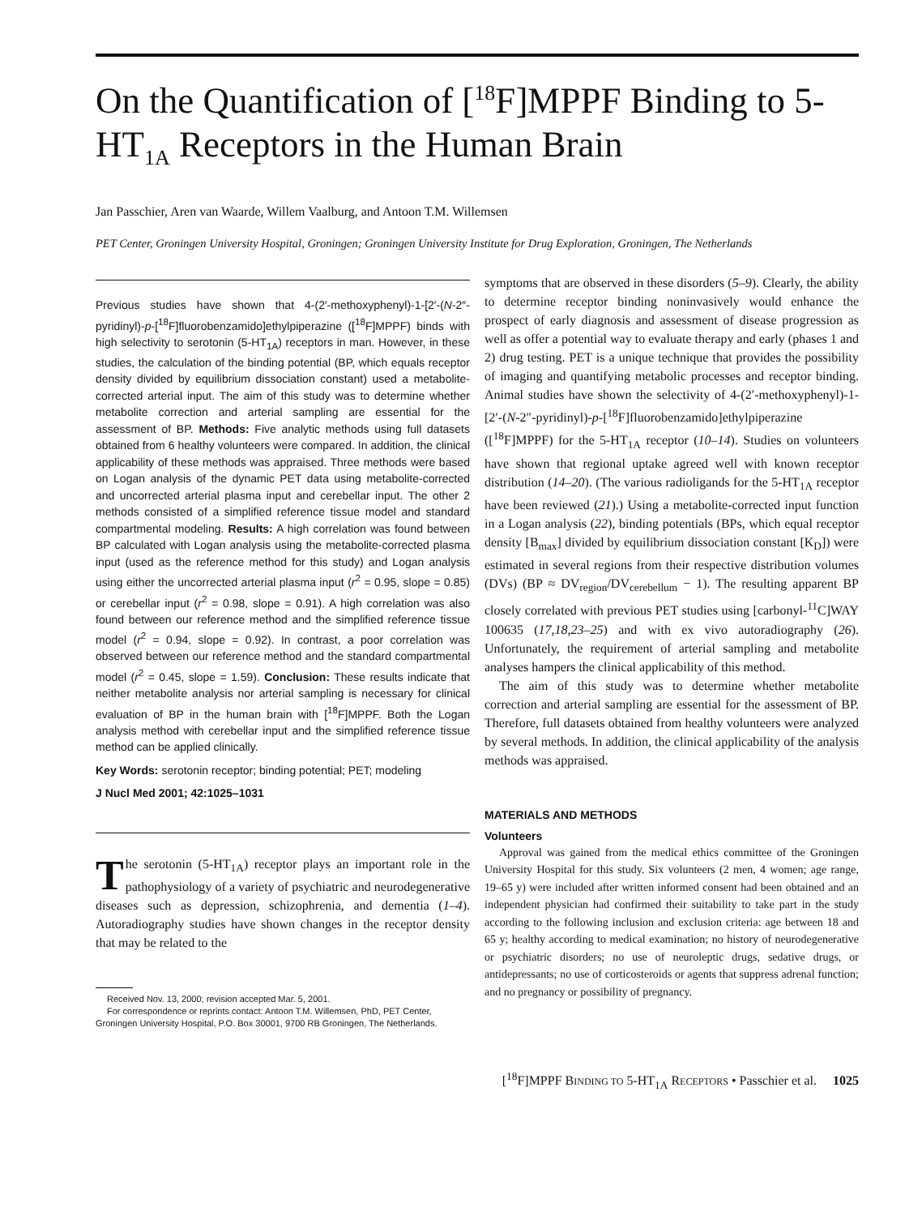On the Quantification of [<sup>18</sup>F]MPPF Binding to 5-HT<sub>1A</sub> Receptors in the Human Brain
Jan Passchier, Aren van Waarde, Willem Vaalburg, and Antoon T.M. Willemsen
PET Center, Groningen University Hospital, Groningen; Groningen University Institute for Drug Exploration, Groningen, The Netherlands
Previous studies have shown that 4-(2′-methoxyphenyl)-1-[2′-(N-2″-pyridinyl)-p-[<sup>18</sup>F]fluorobenzamido]ethylpiperazine ([<sup>18</sup>F]MPPF) binds with high selectivity to serotonin (5-HT<sub>1A</sub>) receptors in man. However, in these studies, the calculation of the binding potential (BP, which equals receptor density divided by equilibrium dissociation constant) used a metabolite-corrected arterial input. The aim of this study was to determine whether metabolite correction and arterial sampling are essential for the assessment of BP. Methods: Five analytic methods using full datasets obtained from 6 healthy volunteers were compared. In addition, the clinical applicability of these methods was appraised. Three methods were based on Logan analysis of the dynamic PET data using metabolite-corrected and uncorrected arterial plasma input and cerebellar input. The other 2 methods consisted of a simplified reference tissue model and standard compartmental modeling. Results: A high correlation was found between BP calculated with Logan analysis using the metabolite-corrected plasma input (used as the reference method for this study) and Logan analysis using either the uncorrected arterial plasma input (r<sup>2</sup> = 0.95, slope = 0.85) or cerebellar input (r<sup>2</sup> = 0.98, slope = 0.91). A high correlation was also found between our reference method and the simplified reference tissue model (r<sup>2</sup> = 0.94, slope = 0.92). In contrast, a poor correlation was observed between our reference method and the standard compartmental model (r<sup>2</sup> = 0.45, slope = 1.59). Conclusion: These results indicate that neither metabolite analysis nor arterial sampling is necessary for clinical evaluation of BP in the human brain with [<sup>18</sup>F]MPPF. Both the Logan analysis method with cerebellar input and the simplified reference tissue method can be applied clinically.
Key Words: serotonin receptor; binding potential; PET; modeling
J Nucl Med 2001; 42:1025–1031
The serotonin (5-HT<sub>1A</sub>) receptor plays an important role in the pathophysiology of a variety of psychiatric and neurodegenerative diseases such as depression, schizophrenia, and dementia (1–4). Autoradiography studies have shown changes in the receptor density that may be related to the
Received Nov. 13, 2000; revision accepted Mar. 5, 2001.
For correspondence or reprints contact: Antoon T.M. Willemsen, PhD, PET Center, Groningen University Hospital, P.O. Box 30001, 9700 RB Groningen, The Netherlands.
symptoms that are observed in these disorders (5–9). Clearly, the ability to determine receptor binding noninvasively would enhance the prospect of early diagnosis and assessment of disease progression as well as offer a potential way to evaluate therapy and early (phases 1 and 2) drug testing. PET is a unique technique that provides the possibility of imaging and quantifying metabolic processes and receptor binding. Animal studies have shown the selectivity of 4-(2′-methoxyphenyl)-1-[2′-(N-2″-pyridinyl)-p-[<sup>18</sup>F]fluorobenzamido]ethylpiperazine ([<sup>18</sup>F]MPPF) for the 5-HT<sub>1A</sub> receptor (10–14). Studies on volunteers have shown that regional uptake agreed well with known receptor distribution (14–20). (The various radioligands for the 5-HT<sub>1A</sub> receptor have been reviewed (21).) Using a metabolite-corrected input function in a Logan analysis (22), binding potentials (BPs, which equal receptor density [B<sub>max</sub>] divided by equilibrium dissociation constant [K<sub>D</sub>]) were estimated in several regions from their respective distribution volumes (DVs) (BP ≈ DV<sub>region</sub>/DV<sub>cerebellum</sub> − 1). The resulting apparent BP closely correlated with previous PET studies using [carbonyl-<sup>11</sup>C]WAY 100635 (17,18,23–25) and with ex vivo autoradiography (26). Unfortunately, the requirement of arterial sampling and metabolite analyses hampers the clinical applicability of this method.
The aim of this study was to determine whether metabolite correction and arterial sampling are essential for the assessment of BP. Therefore, full datasets obtained from healthy volunteers were analyzed by several methods. In addition, the clinical applicability of the analysis methods was appraised.
MATERIALS AND METHODS
Volunteers
Approval was gained from the medical ethics committee of the Groningen University Hospital for this study. Six volunteers (2 men, 4 women; age range, 19–65 y) were included after written informed consent had been obtained and an independent physician had confirmed their suitability to take part in the study according to the following inclusion and exclusion criteria: age between 18 and 65 y; healthy according to medical examination; no history of neurodegenerative or psychiatric disorders; no use of neuroleptic drugs, sedative drugs, or antidepressants; no use of corticosteroids or agents that suppress adrenal function; and no pregnancy or possibility of pregnancy.
[<sup>18</sup>F]MPPF BINDING TO 5-HT<sub>1A</sub> RECEPTORS • Passchier et al. 1025